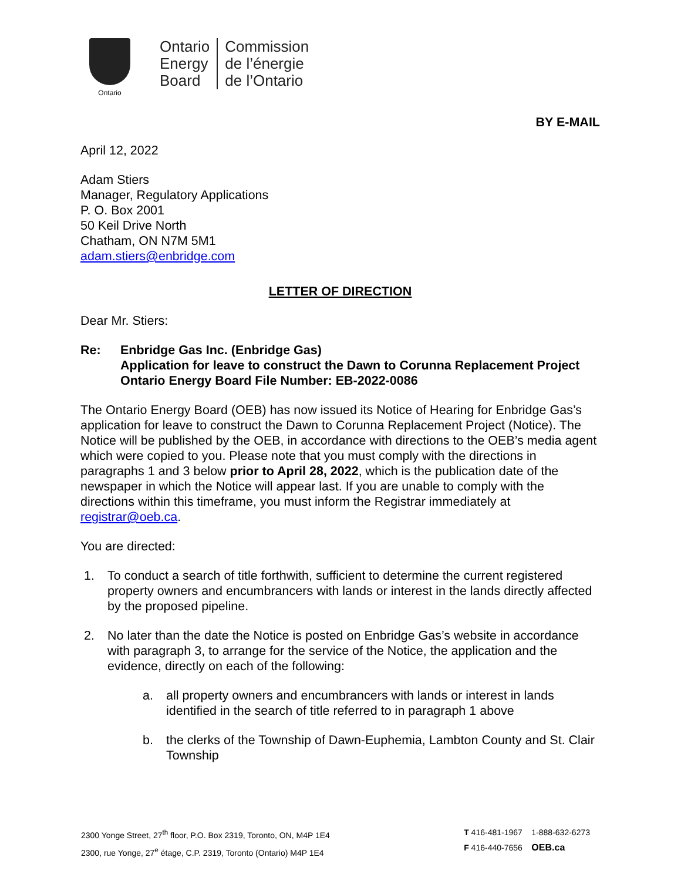Ontario
Ontario
Energy
Board
Commission
de l’énergie
de l’Ontario
BY E-MAIL
April 12, 2022
Adam Stiers
Manager, Regulatory Applications
P. O. Box 2001
50 Keil Drive North
Chatham, ON N7M 5M1
adam.stiers@enbridge.com
LETTER OF DIRECTION
Dear Mr. Stiers:
Re: Enbridge Gas Inc. (Enbridge Gas)
Application for leave to construct the Dawn to Corunna Replacement Project
Ontario Energy Board File Number: EB-2022-0086
The Ontario Energy Board (OEB) has now issued its Notice of Hearing for Enbridge Gas’s application for leave to construct the Dawn to Corunna Replacement Project (Notice). The Notice will be published by the OEB, in accordance with directions to the OEB’s media agent which were copied to you. Please note that you must comply with the directions in paragraphs 1 and 3 below prior to April 28, 2022, which is the publication date of the newspaper in which the Notice will appear last. If you are unable to comply with the directions within this timeframe, you must inform the Registrar immediately at registrar@oeb.ca.
You are directed:
1. To conduct a search of title forthwith, sufficient to determine the current registered property owners and encumbrancers with lands or interest in the lands directly affected by the proposed pipeline.
2. No later than the date the Notice is posted on Enbridge Gas’s website in accordance with paragraph 3, to arrange for the service of the Notice, the application and the evidence, directly on each of the following:
a. all property owners and encumbrancers with lands or interest in lands identified in the search of title referred to in paragraph 1 above
b. the clerks of the Township of Dawn-Euphemia, Lambton County and St. Clair Township
2300 Yonge Street, 27<sup>th</sup> floor, P.O. Box 2319, Toronto, ON, M4P 1E4
2300, rue Yonge, 27<sup>e</sup> étage, C.P. 2319, Toronto (Ontario) M4P 1E4
T 416-481-1967 1-888-632-6273
F 416-440-7656 OEB.ca